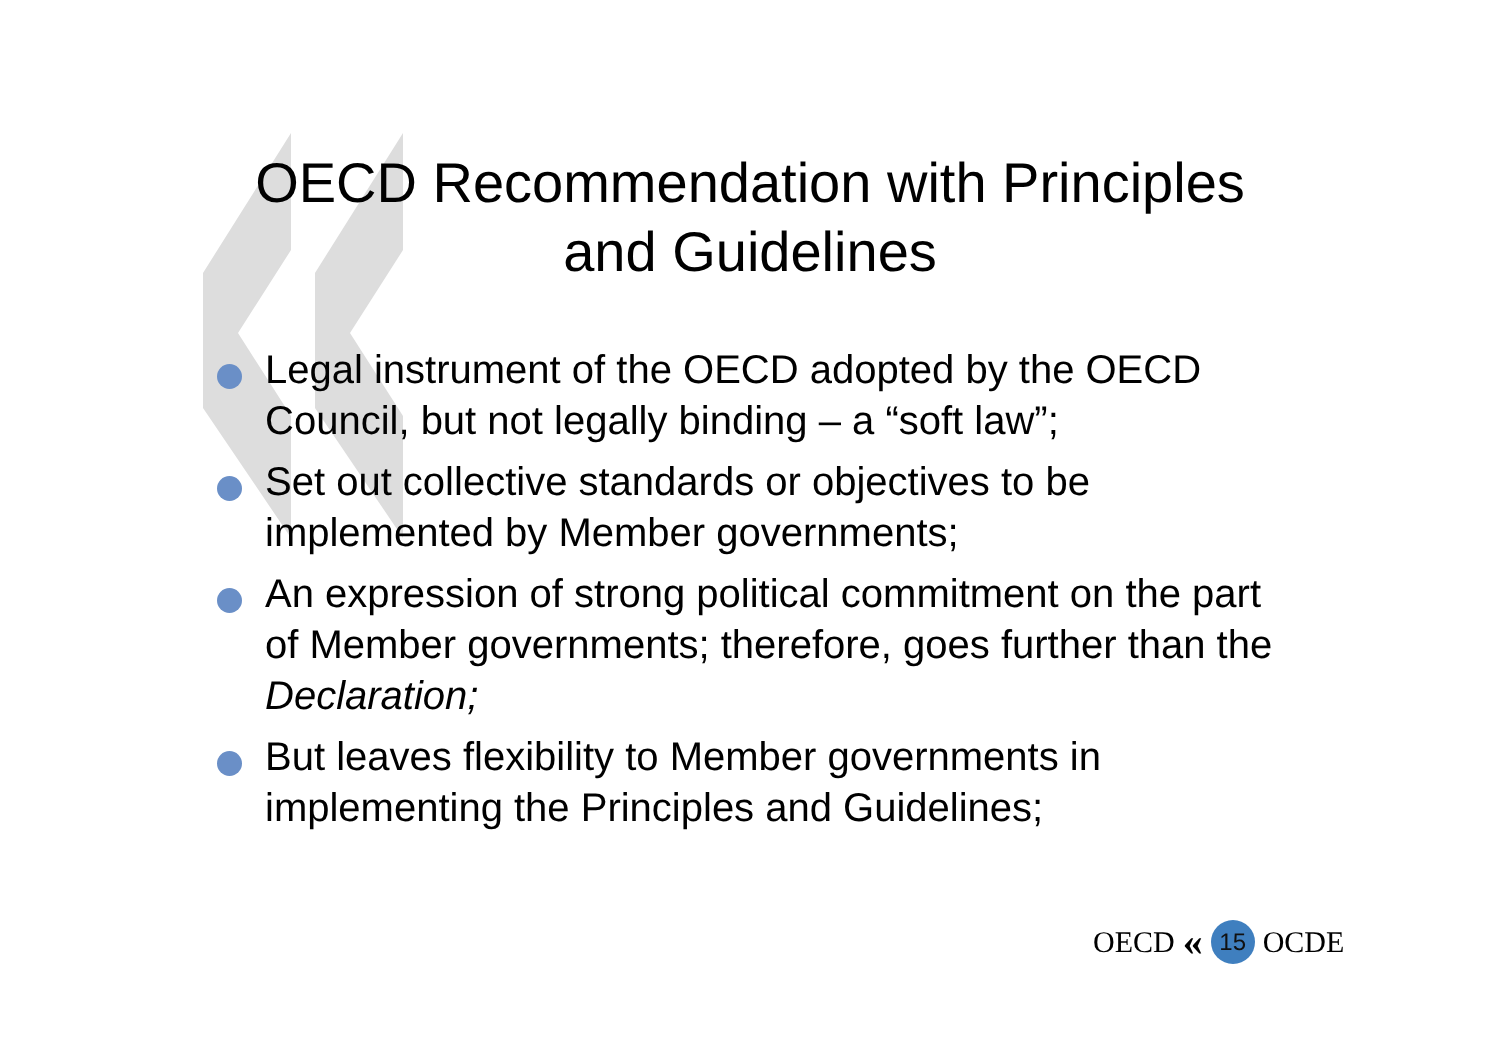OECD Recommendation with Principles and Guidelines
Legal instrument of the OECD adopted by the OECD Council, but not legally binding – a “soft law”;
Set out collective standards or objectives to be implemented by Member governments;
An expression of strong political commitment on the part of Member governments; therefore, goes further than the Declaration;
But leaves flexibility to Member governments in implementing the Principles and Guidelines;
OECD « 15 OCDE